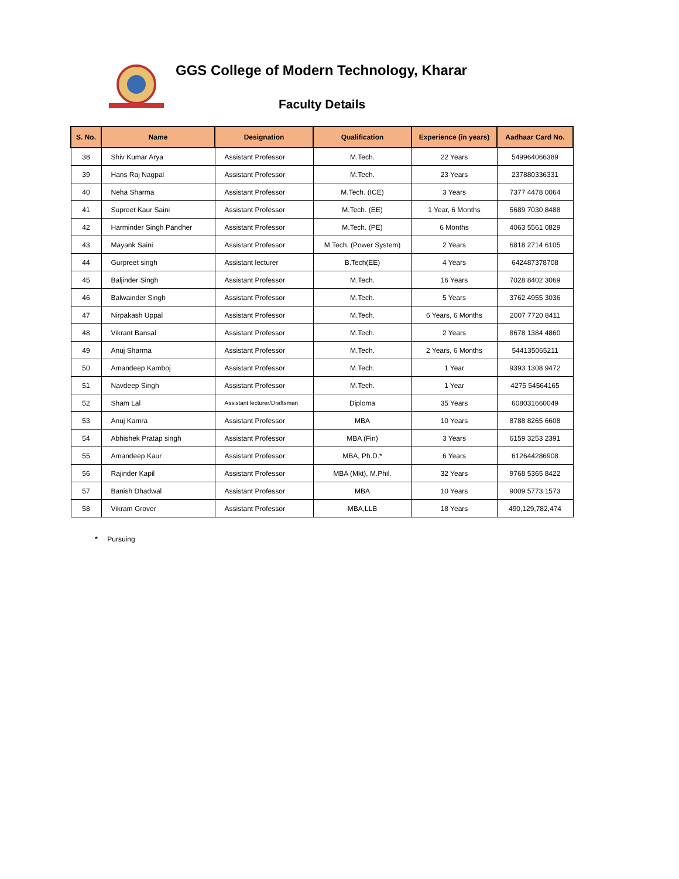GGS College of Modern Technology, Kharar
Faculty Details
| S. No. | Name | Designation | Qualification | Experience (in years) | Aadhaar Card No. |
| --- | --- | --- | --- | --- | --- |
| 38 | Shiv Kumar Arya | Assistant Professor | M.Tech. | 22 Years | 549964066389 |
| 39 | Hans Raj Nagpal | Assistant Professor | M.Tech. | 23 Years | 237880336331 |
| 40 | Neha Sharma | Assistant Professor | M.Tech. (ICE) | 3 Years | 7377 4478 0064 |
| 41 | Supreet Kaur Saini | Assistant Professor | M.Tech. (EE) | 1 Year, 6 Months | 5689 7030 8488 |
| 42 | Harminder Singh Pandher | Assistant Professor | M.Tech. (PE) | 6 Months | 4063 5561 0829 |
| 43 | Mayank Saini | Assistant Professor | M.Tech. (Power System) | 2 Years | 6818 2714 6105 |
| 44 | Gurpreet singh | Assistant lecturer | B.Tech(EE) | 4 Years | 642487378708 |
| 45 | Baljinder Singh | Assistant Professor | M.Tech. | 16 Years | 7028 8402 3069 |
| 46 | Balwainder Singh | Assistant Professor | M.Tech. | 5 Years | 3762 4955 3036 |
| 47 | Nirpakash Uppal | Assistant Professor | M.Tech. | 6 Years, 6 Months | 2007 7720 8411 |
| 48 | Vikrant Bansal | Assistant Professor | M.Tech. | 2 Years | 8678 1384 4860 |
| 49 | Anuj Sharma | Assistant Professor | M.Tech. | 2 Years, 6 Months | 544135065211 |
| 50 | Amandeep Kamboj | Assistant Professor | M.Tech. | 1 Year | 9393 1308 9472 |
| 51 | Navdeep Singh | Assistant Professor | M.Tech. | 1 Year | 4275 54564165 |
| 52 | Sham Lal | Assistant lecturer/Draftsman | Diploma | 35 Years | 608031660049 |
| 53 | Anuj Kamra | Assistant Professor | MBA | 10 Years | 8788 8265 6608 |
| 54 | Abhishek Pratap singh | Assistant Professor | MBA (Fin) | 3 Years | 6159 3253 2391 |
| 55 | Amandeep Kaur | Assistant Professor | MBA, Ph.D.* | 6 Years | 612644286908 |
| 56 | Rajinder Kapil | Assistant Professor | MBA (Mkt), M.Phil. | 32 Years | 9768 5365 8422 |
| 57 | Banish Dhadwal | Assistant Professor | MBA | 10 Years | 9009 5773 1573 |
| 58 | Vikram Grover | Assistant Professor | MBA,LLB | 18 Years | 490,129,782,474 |
* Pursuing